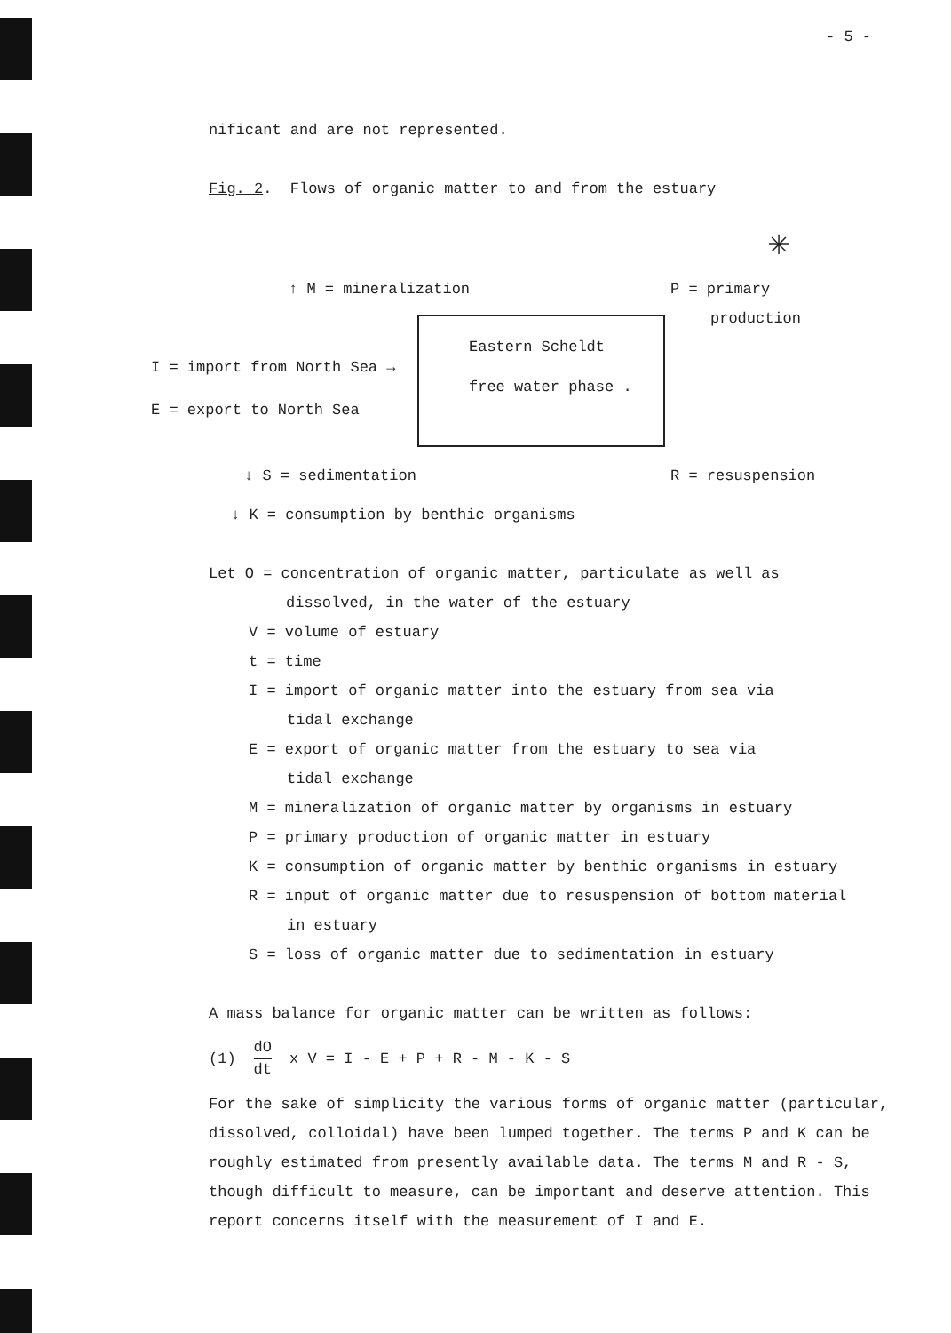- 5 -
nificant and are not represented.
Fig. 2. Flows of organic matter to and from the estuary
↑ M = mineralization P = primary
production
✳
Eastern Scheldt
free water phase .
I = import from North Sea →
E = export to North Sea
↓ S = sedimentation R = resuspension
↓ K = consumption by benthic organisms
Let O = concentration of organic matter, particulate as well as
dissolved, in the water of the estuary
V = volume of estuary
t = time
I = import of organic matter into the estuary from sea via
tidal exchange
E = export of organic matter from the estuary to sea via
tidal exchange
M = mineralization of organic matter by organisms in estuary
P = primary production of organic matter in estuary
K = consumption of organic matter by benthic organisms in estuary
R = input of organic matter due to resuspension of bottom material
in estuary
S = loss of organic matter due to sedimentation in estuary
A mass balance for organic matter can be written as follows:
(1) dO dt x V = I - E + P + R - M - K - S
For the sake of simplicity the various forms of organic matter (particular, dissolved, colloidal) have been lumped together. The terms P and K can be roughly estimated from presently available data. The terms M and R - S, though difficult to measure, can be important and deserve attention. This report concerns itself with the measurement of I and E.